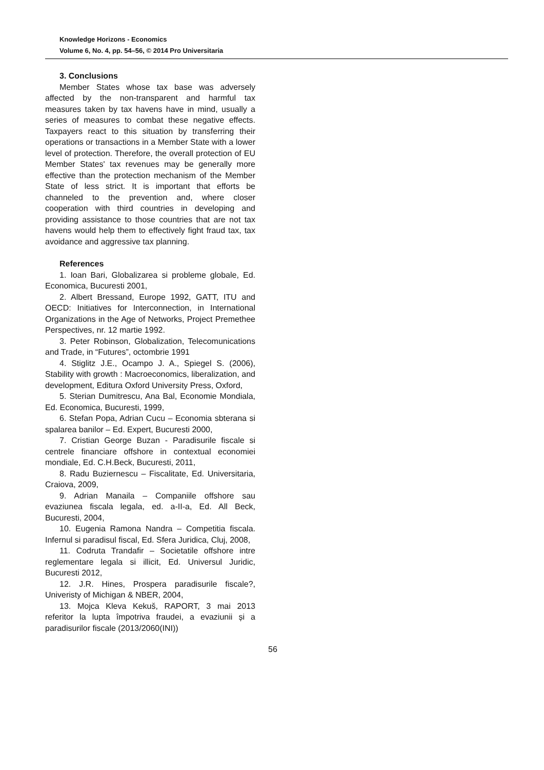Knowledge Horizons - Economics
Volume 6, No. 4, pp. 54–56, © 2014 Pro Universitaria
3. Conclusions
Member States whose tax base was adversely affected by the non-transparent and harmful tax measures taken by tax havens have in mind, usually a series of measures to combat these negative effects. Taxpayers react to this situation by transferring their operations or transactions in a Member State with a lower level of protection. Therefore, the overall protection of EU Member States' tax revenues may be generally more effective than the protection mechanism of the Member State of less strict. It is important that efforts be channeled to the prevention and, where closer cooperation with third countries in developing and providing assistance to those countries that are not tax havens would help them to effectively fight fraud tax, tax avoidance and aggressive tax planning.
References
1. Ioan Bari, Globalizarea si probleme globale, Ed. Economica, Bucuresti 2001,
2. Albert Bressand, Europe 1992, GATT, ITU and OECD: Initiatives for Interconnection, in International Organizations in the Age of Networks, Project Premethee Perspectives, nr. 12 martie 1992.
3. Peter Robinson, Globalization, Telecomunications and Trade, in “Futures”, octombrie 1991
4. Stiglitz J.E., Ocampo J. A., Spiegel S. (2006), Stability with growth : Macroeconomics, liberalization, and development, Editura Oxford University Press, Oxford,
5. Sterian Dumitrescu, Ana Bal, Economie Mondiala, Ed. Economica, Bucuresti, 1999,
6. Stefan Popa, Adrian Cucu – Economia sbterana si spalarea banilor – Ed. Expert, Bucuresti 2000,
7. Cristian George Buzan - Paradisurile fiscale si centrele financiare offshore in contextual economiei mondiale, Ed. C.H.Beck, Bucuresti, 2011,
8. Radu Buziernescu – Fiscalitate, Ed. Universitaria, Craiova, 2009,
9. Adrian Manaila – Companiile offshore sau evaziunea fiscala legala, ed. a-II-a, Ed. All Beck, Bucuresti, 2004,
10. Eugenia Ramona Nandra – Competitia fiscala. Infernul si paradisul fiscal, Ed. Sfera Juridica, Cluj, 2008,
11. Codruta Trandafir – Societatile offshore intre reglementare legala si illicit, Ed. Universul Juridic, Bucuresti 2012,
12. J.R. Hines, Prospera paradisurile fiscale?, Univeristy of Michigan & NBER, 2004,
13. Mojca Kleva Kekuš, RAPORT, 3 mai 2013 referitor la lupta împotriva fraudei, a evaziunii și a paradisurilor fiscale (2013/2060(INI))
56